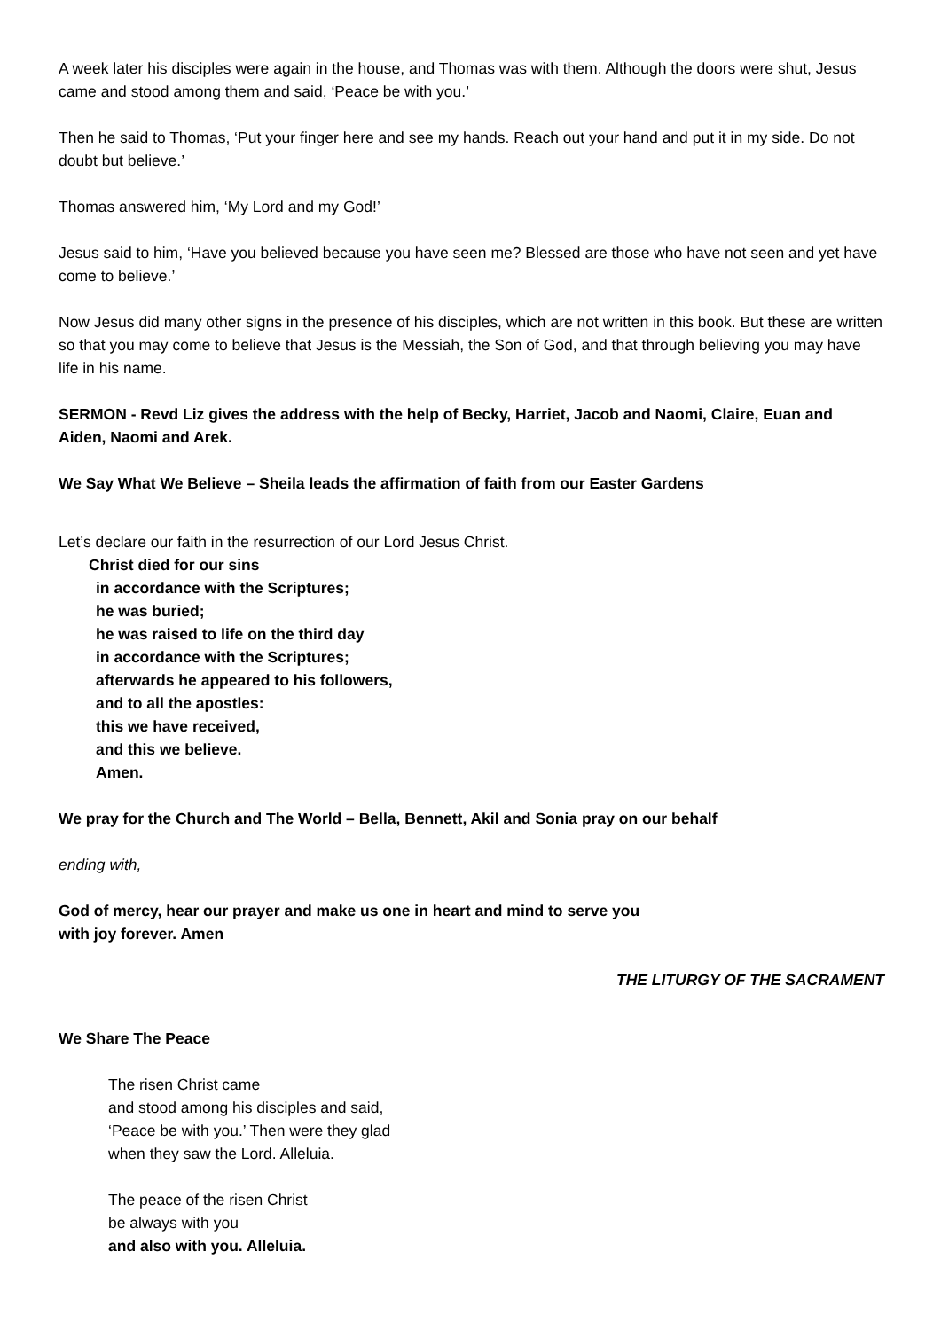A week later his disciples were again in the house, and Thomas was with them. Although the doors were shut, Jesus came and stood among them and said, ‘Peace be with you.’
Then he said to Thomas, ‘Put your finger here and see my hands. Reach out your hand and put it in my side. Do not doubt but believe.’
Thomas answered him, ‘My Lord and my God!’
Jesus said to him, ‘Have you believed because you have seen me? Blessed are those who have not seen and yet have come to believe.’
Now Jesus did many other signs in the presence of his disciples, which are not written in this book. But these are written so that you may come to believe that Jesus is the Messiah, the Son of God, and that through believing you may have life in his name.
SERMON - Revd Liz gives the address with the help of Becky, Harriet, Jacob and Naomi, Claire, Euan and Aiden, Naomi and Arek.
We Say What We Believe – Sheila leads the affirmation of faith from our Easter Gardens
Let’s declare our faith in the resurrection of our Lord Jesus Christ.
Christ died for our sins
in accordance with the Scriptures;
he was buried;
he was raised to life on the third day
in accordance with the Scriptures;
afterwards he appeared to his followers,
and to all the apostles:
this we have received,
and this we believe.
Amen.
We pray for the Church and The World – Bella, Bennett, Akil and Sonia pray on our behalf
ending with,
God of mercy, hear our prayer and make us one in heart and mind to serve you
with joy forever. Amen
THE LITURGY OF THE SACRAMENT
We Share The Peace
The risen Christ came
and stood among his disciples and said,
‘Peace be with you.’ Then were they glad
when they saw the Lord. Alleluia.
The peace of the risen Christ
be always with you
and also with you. Alleluia.